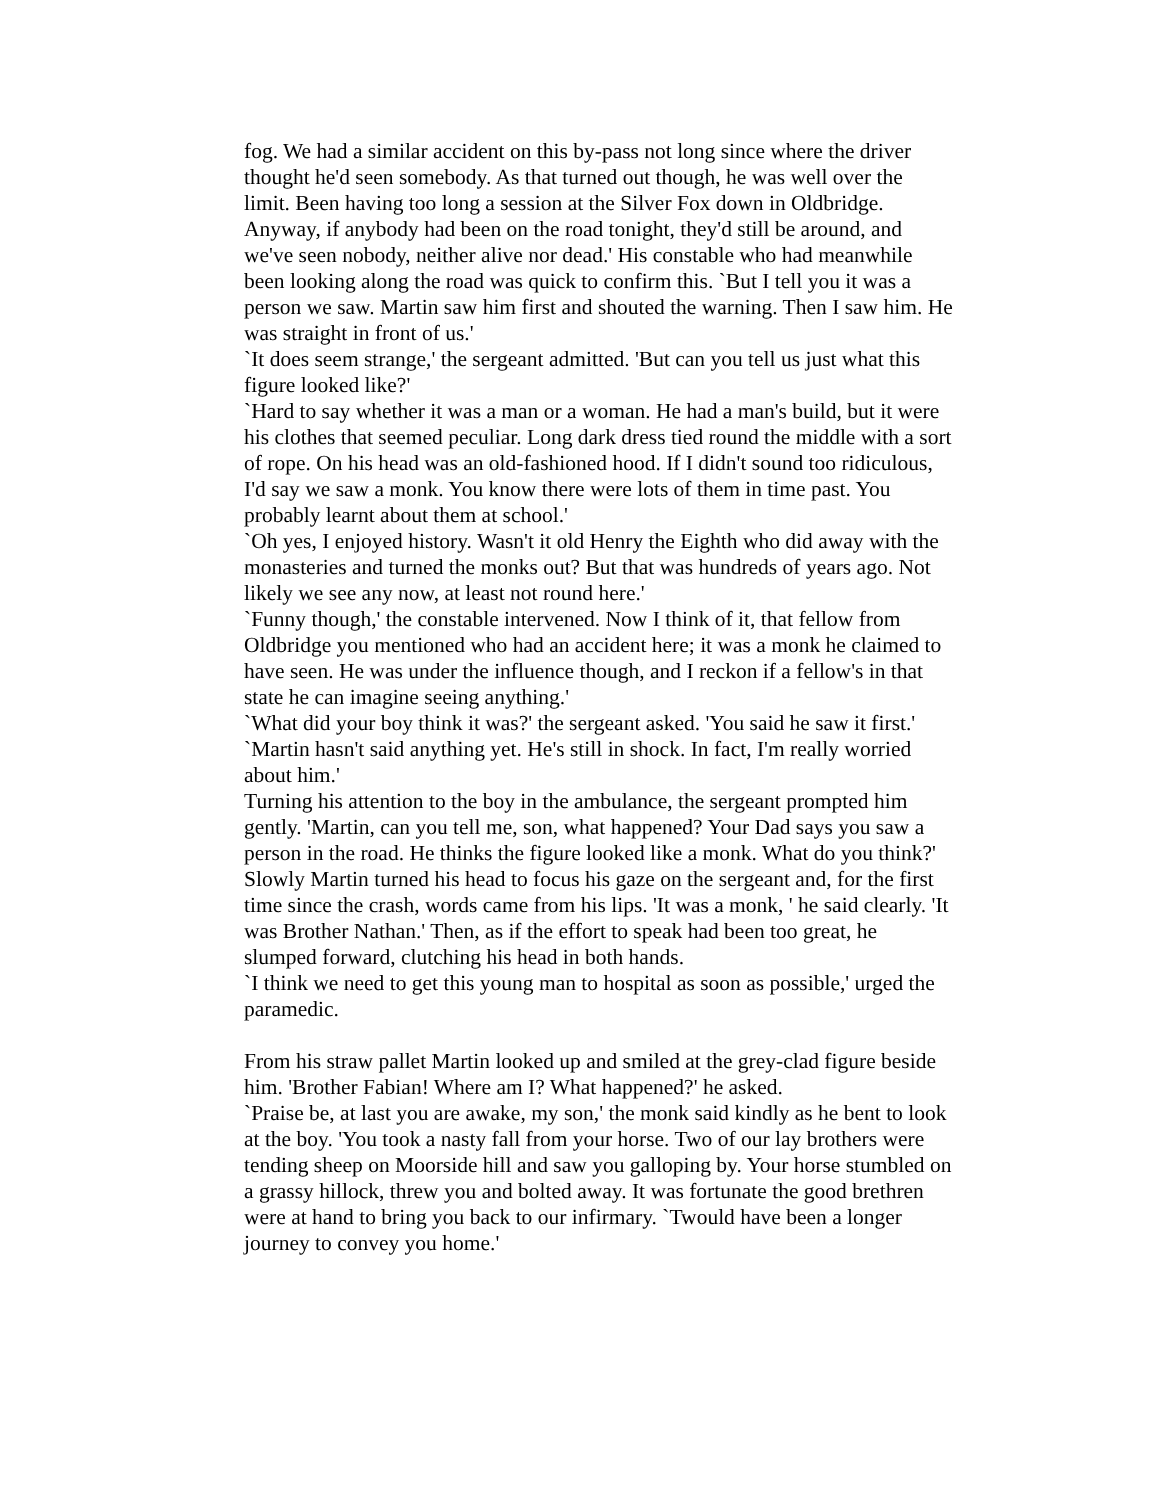fog. We had a similar accident on this by-pass not long since where the driver thought he'd seen somebody. As that turned out though, he was well over the limit. Been having too long a session at the Silver Fox down in Oldbridge. Anyway, if anybody had been on the road tonight, they'd still be around, and we've seen nobody, neither alive nor dead.' His constable who had meanwhile been looking along the road was quick to confirm this. `But I tell you it was a person we saw. Martin saw him first and shouted the warning. Then I saw him. He was straight in front of us.'
`It does seem strange,' the sergeant admitted. 'But can you tell us just what this figure looked like?'
`Hard to say whether it was a man or a woman. He had a man's build, but it were his clothes that seemed peculiar. Long dark dress tied round the middle with a sort of rope. On his head was an old-fashioned hood. If I didn't sound too ridiculous, I'd say we saw a monk. You know there were lots of them in time past. You probably learnt about them at school.'
`Oh yes, I enjoyed history. Wasn't it old Henry the Eighth who did away with the monasteries and turned the monks out? But that was hundreds of years ago. Not likely we see any now, at least not round here.'
`Funny though,' the constable intervened. Now I think of it, that fellow from Oldbridge you mentioned who had an accident here; it was a monk he claimed to have seen. He was under the influence though, and I reckon if a fellow's in that state he can imagine seeing anything.'
`What did your boy think it was?' the sergeant asked. 'You said he saw it first.'
`Martin hasn't said anything yet. He's still in shock. In fact, I'm really worried about him.'
Turning his attention to the boy in the ambulance, the sergeant prompted him gently. 'Martin, can you tell me, son, what happened? Your Dad says you saw a person in the road. He thinks the figure looked like a monk. What do you think?'
Slowly Martin turned his head to focus his gaze on the sergeant and, for the first time since the crash, words came from his lips. 'It was a monk, ' he said clearly. 'It was Brother Nathan.' Then, as if the effort to speak had been too great, he slumped forward, clutching his head in both hands.
`I think we need to get this young man to hospital as soon as possible,' urged the paramedic.
From his straw pallet Martin looked up and smiled at the grey-clad figure beside him. 'Brother Fabian! Where am I? What happened?' he asked.
`Praise be, at last you are awake, my son,' the monk said kindly as he bent to look at the boy. 'You took a nasty fall from your horse. Two of our lay brothers were tending sheep on Moorside hill and saw you galloping by. Your horse stumbled on a grassy hillock, threw you and bolted away. It was fortunate the good brethren were at hand to bring you back to our infirmary. `Twould have been a longer journey to convey you home.'